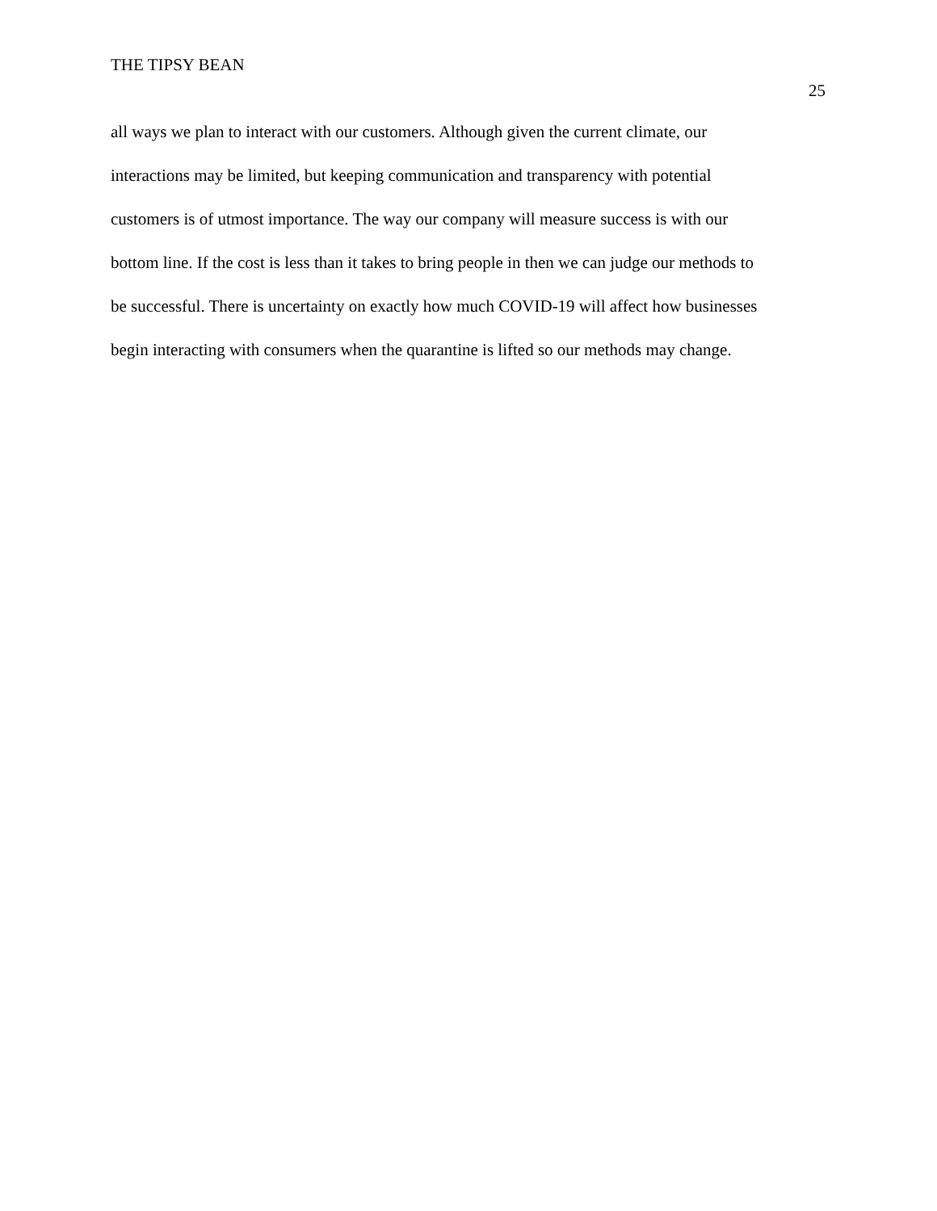THE TIPSY BEAN
25
all ways we plan to interact with our customers. Although given the current climate, our
interactions may be limited, but keeping communication and transparency with potential
customers is of utmost importance. The way our company will measure success is with our
bottom line. If the cost is less than it takes to bring people in then we can judge our methods to
be successful. There is uncertainty on exactly how much COVID-19 will affect how businesses
begin interacting with consumers when the quarantine is lifted so our methods may change.